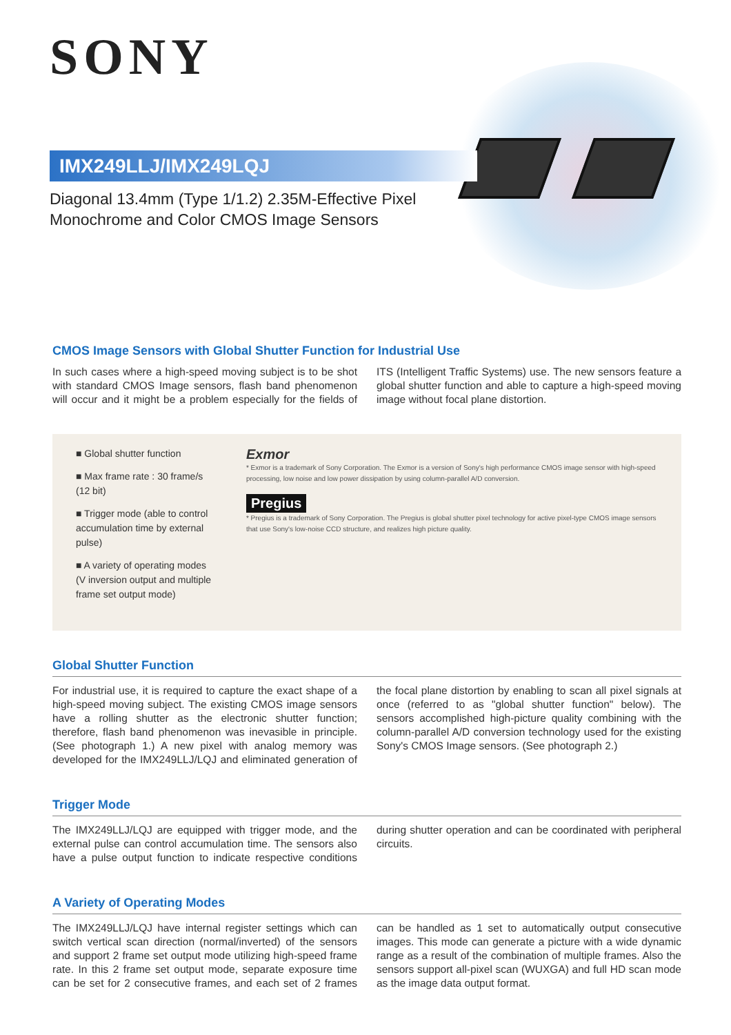SONY
IMX249LLJ/IMX249LQJ
Diagonal 13.4mm (Type 1/1.2) 2.35M-Effective Pixel
Monochrome and Color CMOS Image Sensors
CMOS Image Sensors with Global Shutter Function for Industrial Use
In such cases where a high-speed moving subject is to be shot with standard CMOS Image sensors, flash band phenomenon will occur and it might be a problem especially for the fields of ITS (Intelligent Traffic Systems) use. The new sensors feature a global shutter function and able to capture a high-speed moving image without focal plane distortion.
■ Global shutter function
■ Max frame rate : 30 frame/s (12 bit)
■ Trigger mode (able to control accumulation time by external pulse)
■ A variety of operating modes (V inversion output and multiple frame set output mode)
Exmor
* Exmor is a trademark of Sony Corporation. The Exmor is a version of Sony's high performance CMOS image sensor with high-speed processing, low noise and low power dissipation by using column-parallel A/D conversion.
Pregius
* Pregius is a trademark of Sony Corporation. The Pregius is global shutter pixel technology for active pixel-type CMOS image sensors that use Sony's low-noise CCD structure, and realizes high picture quality.
Global Shutter Function
For industrial use, it is required to capture the exact shape of a high-speed moving subject. The existing CMOS image sensors have a rolling shutter as the electronic shutter function; therefore, flash band phenomenon was inevasible in principle. (See photograph 1.) A new pixel with analog memory was developed for the IMX249LLJ/LQJ and eliminated generation of the focal plane distortion by enabling to scan all pixel signals at once (referred to as "global shutter function" below). The sensors accomplished high-picture quality combining with the column-parallel A/D conversion technology used for the existing Sony's CMOS Image sensors. (See photograph 2.)
Trigger Mode
The IMX249LLJ/LQJ are equipped with trigger mode, and the external pulse can control accumulation time. The sensors also have a pulse output function to indicate respective conditions during shutter operation and can be coordinated with peripheral circuits.
A Variety of Operating Modes
The IMX249LLJ/LQJ have internal register settings which can switch vertical scan direction (normal/inverted) of the sensors and support 2 frame set output mode utilizing high-speed frame rate. In this 2 frame set output mode, separate exposure time can be set for 2 consecutive frames, and each set of 2 frames can be handled as 1 set to automatically output consecutive images. This mode can generate a picture with a wide dynamic range as a result of the combination of multiple frames. Also the sensors support all-pixel scan (WUXGA) and full HD scan mode as the image data output format.